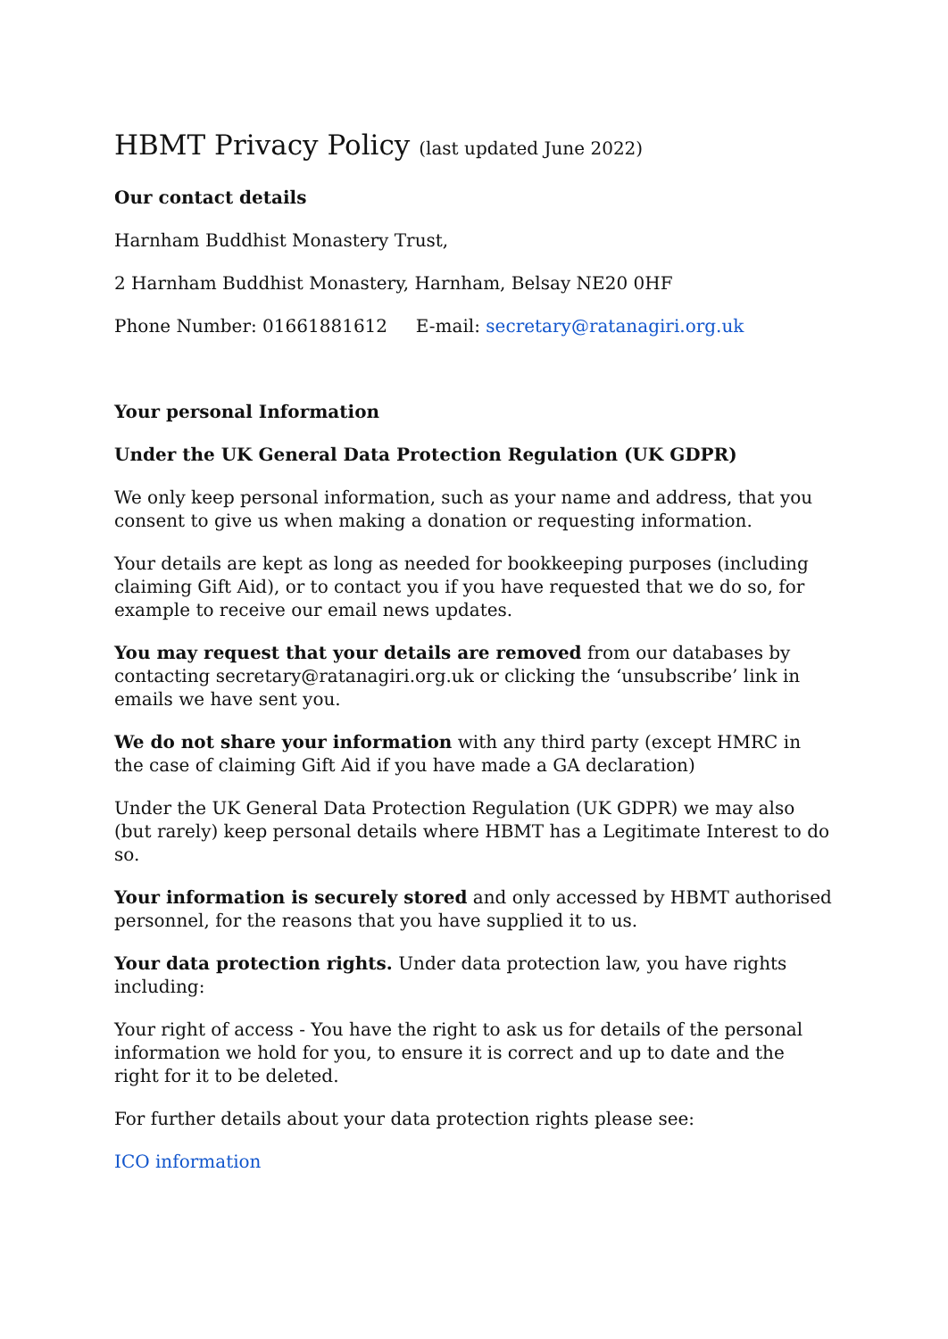HBMT Privacy Policy (last updated June 2022)
Our contact details
Harnham Buddhist Monastery Trust,
2 Harnham Buddhist Monastery, Harnham, Belsay NE20 0HF
Phone Number: 01661881612 E-mail: secretary@ratanagiri.org.uk
Your personal Information
Under the UK General Data Protection Regulation (UK GDPR)
We only keep personal information, such as your name and address, that you consent to give us when making a donation or requesting information.
Your details are kept as long as needed for bookkeeping purposes (including claiming Gift Aid), or to contact you if you have requested that we do so, for example to receive our email news updates.
You may request that your details are removed from our databases by contacting secretary@ratanagiri.org.uk or clicking the ‘unsubscribe’ link in emails we have sent you.
We do not share your information with any third party (except HMRC in the case of claiming Gift Aid if you have made a GA declaration)
Under the UK General Data Protection Regulation (UK GDPR) we may also (but rarely) keep personal details where HBMT has a Legitimate Interest to do so.
Your information is securely stored and only accessed by HBMT authorised personnel, for the reasons that you have supplied it to us.
Your data protection rights. Under data protection law, you have rights including:
Your right of access - You have the right to ask us for details of the personal information we hold for you, to ensure it is correct and up to date and the right for it to be deleted.
For further details about your data protection rights please see:
ICO information